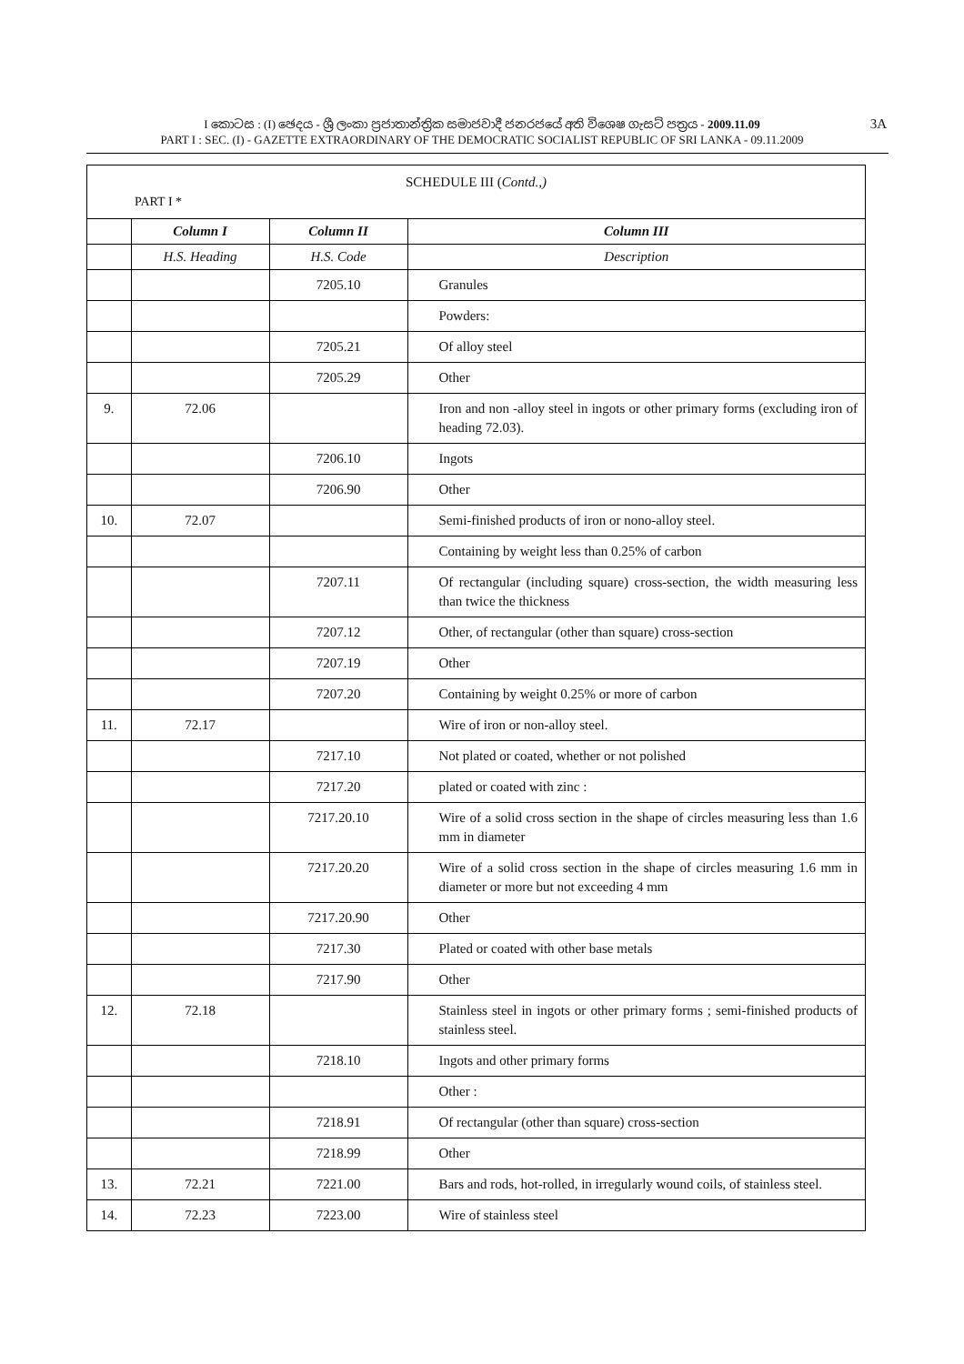I කොටස : (I) ඡෙදය - ශ්‍රී ලංකා ප්‍රජාතාන්ත්‍රික සමාජවාදී ජනරජයේ අති විශෙෂ ගැසට් පත්‍රය - 2009.11.09
PART I : SEC. (I) - GAZETTE EXTRAORDINARY OF THE DEMOCRATIC SOCIALIST REPUBLIC OF SRI LANKA - 09.11.2009
3A
SCHEDULE III (Contd.,)
PART I *
| | Column I | Column II | Column III |
| --- | --- | --- | --- |
| | H.S. Heading | H.S. Code | Description |
| | | 7205.10 | Granules |
| | | | Powders: |
| | | 7205.21 | Of alloy steel |
| | | 7205.29 | Other |
| 9. | 72.06 | | Iron and non -alloy steel in ingots or other primary forms (excluding iron of heading 72.03). |
| | | 7206.10 | Ingots |
| | | 7206.90 | Other |
| 10. | 72.07 | | Semi-finished products of iron or nono-alloy steel. |
| | | | Containing by weight less than 0.25% of carbon |
| | | 7207.11 | Of rectangular (including square) cross-section, the width measuring less than twice the thickness |
| | | 7207.12 | Other, of rectangular (other than square) cross-section |
| | | 7207.19 | Other |
| | | 7207.20 | Containing by weight 0.25% or more of carbon |
| 11. | 72.17 | | Wire of iron or non-alloy steel. |
| | | 7217.10 | Not plated or coated, whether or not polished |
| | | 7217.20 | plated or coated with zinc : |
| | | 7217.20.10 | Wire of a solid cross section in the shape of circles measuring less than 1.6 mm in diameter |
| | | 7217.20.20 | Wire of a solid cross section in the shape of circles measuring 1.6 mm in diameter or more but not exceeding 4 mm |
| | | 7217.20.90 | Other |
| | | 7217.30 | Plated or coated with other base metals |
| | | 7217.90 | Other |
| 12. | 72.18 | | Stainless steel in ingots or other primary forms ; semi-finished products of stainless steel. |
| | | 7218.10 | Ingots and other primary forms |
| | | | Other : |
| | | 7218.91 | Of rectangular (other than square) cross-section |
| | | 7218.99 | Other |
| 13. | 72.21 | 7221.00 | Bars and rods, hot-rolled, in irregularly wound coils, of stainless steel. |
| 14. | 72.23 | 7223.00 | Wire of stainless steel |